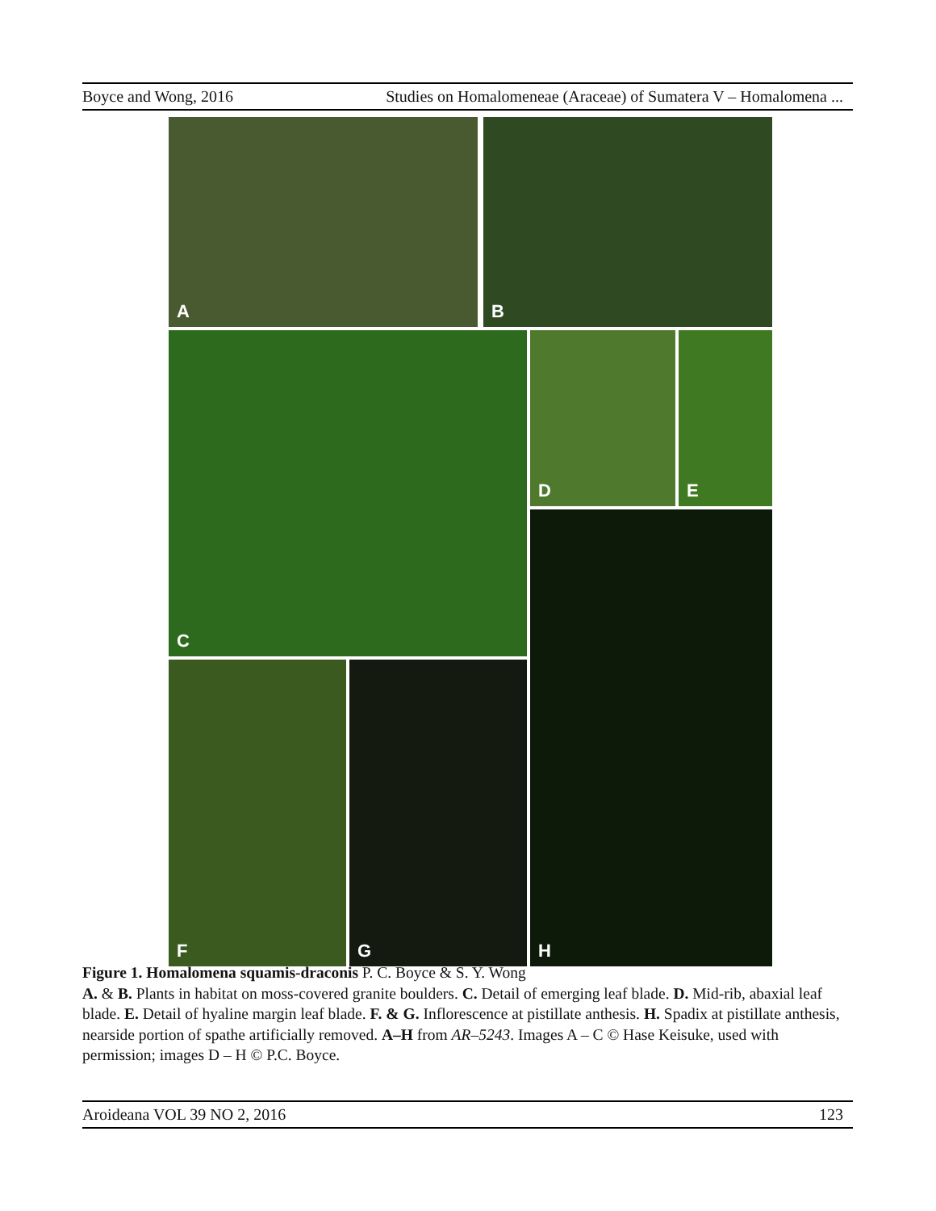Boyce and Wong, 2016 Studies on Homalomeneae (Araceae) of Sumatera V – Homalomena ...
A
B
C
D
E
H
F
G
Figure 1. Homalomena squamis-draconis P. C. Boyce & S. Y. Wong
A. & B. Plants in habitat on moss-covered granite boulders. C. Detail of emerging leaf blade. D. Mid-rib, abaxial leaf blade. E. Detail of hyaline margin leaf blade. F. & G. Inflorescence at pistillate anthesis. H. Spadix at pistillate anthesis, nearside portion of spathe artificially removed. A–H from AR–5243. Images A – C © Hase Keisuke, used with permission; images D – H © P.C. Boyce.
Aroideana VOL 39 NO 2, 2016 123